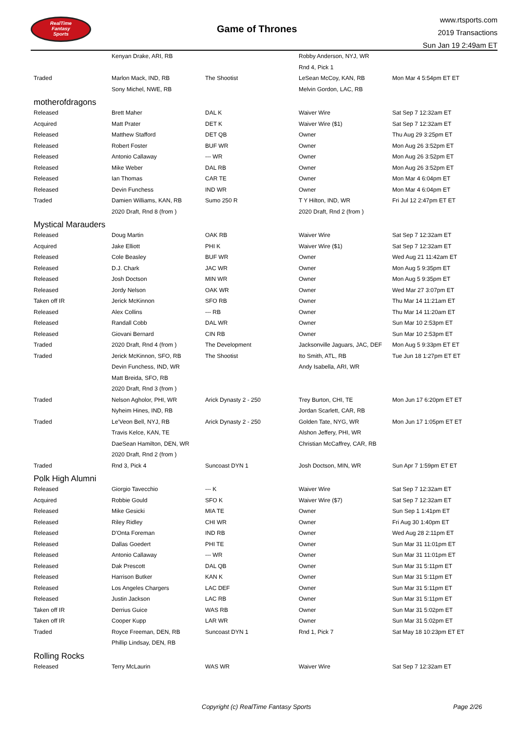RealTime
Fantasy
Sports
Game of Thrones
www.rtsports.com
2019 Transactions
Sun Jan 19 2:49am ET
| | Kenyan Drake, ARI, RB | | Robby Anderson, NYJ, WR | |
| | | | Rnd 4, Pick 1 | |
| Traded | Marlon Mack, IND, RB | The Shootist | LeSean McCoy, KAN, RB | Mon Mar 4 5:54pm ET ET |
| | Sony Michel, NWE, RB | | Melvin Gordon, LAC, RB | |
| motherofdragons | | | | |
| Released | Brett Maher | DAL K | Waiver Wire | Sat Sep 7 12:32am ET |
| Acquired | Matt Prater | DET K | Waiver Wire ($1) | Sat Sep 7 12:32am ET |
| Released | Matthew Stafford | DET QB | Owner | Thu Aug 29 3:25pm ET |
| Released | Robert Foster | BUF WR | Owner | Mon Aug 26 3:52pm ET |
| Released | Antonio Callaway | --- WR | Owner | Mon Aug 26 3:52pm ET |
| Released | Mike Weber | DAL RB | Owner | Mon Aug 26 3:52pm ET |
| Released | Ian Thomas | CAR TE | Owner | Mon Mar 4 6:04pm ET |
| Released | Devin Funchess | IND WR | Owner | Mon Mar 4 6:04pm ET |
| Traded | Damien Williams, KAN, RB | Sumo 250 R | T Y Hilton, IND, WR | Fri Jul 12 2:47pm ET ET |
| | 2020 Draft, Rnd 8 (from ) | | 2020 Draft, Rnd 2 (from ) | |
| Mystical Marauders | | | | |
| Released | Doug Martin | OAK RB | Waiver Wire | Sat Sep 7 12:32am ET |
| Acquired | Jake Elliott | PHI K | Waiver Wire ($1) | Sat Sep 7 12:32am ET |
| Released | Cole Beasley | BUF WR | Owner | Wed Aug 21 11:42am ET |
| Released | D.J. Chark | JAC WR | Owner | Mon Aug 5 9:35pm ET |
| Released | Josh Doctson | MIN WR | Owner | Mon Aug 5 9:35pm ET |
| Released | Jordy Nelson | OAK WR | Owner | Wed Mar 27 3:07pm ET |
| Taken off IR | Jerick McKinnon | SFO RB | Owner | Thu Mar 14 11:21am ET |
| Released | Alex Collins | --- RB | Owner | Thu Mar 14 11:20am ET |
| Released | Randall Cobb | DAL WR | Owner | Sun Mar 10 2:53pm ET |
| Released | Giovani Bernard | CIN RB | Owner | Sun Mar 10 2:53pm ET |
| Traded | 2020 Draft, Rnd 4 (from ) | The Development | Jacksonville Jaguars, JAC, DEF | Mon Aug 5 9:33pm ET ET |
| Traded | Jerick McKinnon, SFO, RB | The Shootist | Ito Smith, ATL, RB | Tue Jun 18 1:27pm ET ET |
| | Devin Funchess, IND, WR | | Andy Isabella, ARI, WR | |
| | Matt Breida, SFO, RB | | | |
| | 2020 Draft, Rnd 3 (from ) | | | |
| Traded | Nelson Agholor, PHI, WR | Arick Dynasty 2 - 250 | Trey Burton, CHI, TE | Mon Jun 17 6:20pm ET ET |
| | Nyheim Hines, IND, RB | | Jordan Scarlett, CAR, RB | |
| Traded | Le'Veon Bell, NYJ, RB | Arick Dynasty 2 - 250 | Golden Tate, NYG, WR | Mon Jun 17 1:05pm ET ET |
| | Travis Kelce, KAN, TE | | Alshon Jeffery, PHI, WR | |
| | DaeSean Hamilton, DEN, WR | | Christian McCaffrey, CAR, RB | |
| | 2020 Draft, Rnd 2 (from ) | | | |
| Traded | Rnd 3, Pick 4 | Suncoast DYN 1 | Josh Doctson, MIN, WR | Sun Apr 7 1:59pm ET ET |
| Polk High Alumni | | | | |
| Released | Giorgio Tavecchio | --- K | Waiver Wire | Sat Sep 7 12:32am ET |
| Acquired | Robbie Gould | SFO K | Waiver Wire ($7) | Sat Sep 7 12:32am ET |
| Released | Mike Gesicki | MIA TE | Owner | Sun Sep 1 1:41pm ET |
| Released | Riley Ridley | CHI WR | Owner | Fri Aug 30 1:40pm ET |
| Released | D'Onta Foreman | IND RB | Owner | Wed Aug 28 2:11pm ET |
| Released | Dallas Goedert | PHI TE | Owner | Sun Mar 31 11:01pm ET |
| Released | Antonio Callaway | --- WR | Owner | Sun Mar 31 11:01pm ET |
| Released | Dak Prescott | DAL QB | Owner | Sun Mar 31 5:11pm ET |
| Released | Harrison Butker | KAN K | Owner | Sun Mar 31 5:11pm ET |
| Released | Los Angeles Chargers | LAC DEF | Owner | Sun Mar 31 5:11pm ET |
| Released | Justin Jackson | LAC RB | Owner | Sun Mar 31 5:11pm ET |
| Taken off IR | Derrius Guice | WAS RB | Owner | Sun Mar 31 5:02pm ET |
| Taken off IR | Cooper Kupp | LAR WR | Owner | Sun Mar 31 5:02pm ET |
| Traded | Royce Freeman, DEN, RB | Suncoast DYN 1 | Rnd 1, Pick 7 | Sat May 18 10:23pm ET ET |
| | Phillip Lindsay, DEN, RB | | | |
| Rolling Rocks | | | | |
| Released | Terry McLaurin | WAS WR | Waiver Wire | Sat Sep 7 12:32am ET |
Copyright (c) RealTime Fantasy Sports Page 2/26